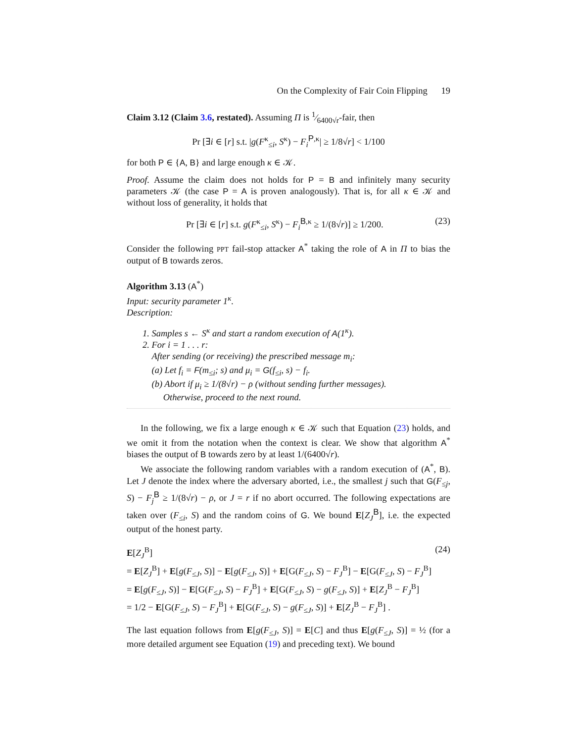On the Complexity of Fair Coin Flipping 19
Claim 3.12 (Claim 3.6, restated). Assuming Π is 1⁄6400√r-fair, then
Pr [∃i ∈ [r] s.t. |g(F<sup>κ</sup><sub>≤i</sub>, S<sup>κ</sup>) − F<sub>i</sub><sup>P,κ</sup>| ≥ 1/8√r] < 1/100
for both P ∈ {A, B} and large enough κ ∈ 𝒦.
Proof. Assume the claim does not holds for P = B and infinitely many security parameters 𝒦 (the case P = A is proven analogously). That is, for all κ ∈ 𝒦 and without loss of generality, it holds that
Pr [∃i ∈ [r] s.t. g(F<sup>κ</sup><sub>≤i</sub>, S<sup>κ</sup>) − F<sub>i</sub><sup>B,κ</sup> ≥ 1/(8√r)] ≥ 1/200. (23)
Consider the following PPT fail-stop attacker A<sup>*</sup> taking the role of A in Π to bias the output of B towards zeros.
Algorithm 3.13 (A<sup>*</sup>)
Input: security parameter 1<sup>κ</sup>.
Description:
1. Samples s ← S<sup>κ</sup> and start a random execution of A(1<sup>κ</sup>).
2. For i = 1 . . . r:
After sending (or receiving) the prescribed message m<sub>i</sub>:
(a) Let f<sub>i</sub> = F(m<sub>≤i</sub>; s) and μ<sub>i</sub> = G(f<sub>≤i</sub>, s) − f<sub>i</sub>.
(b) Abort if μ<sub>i</sub> ≥ 1/(8√r) − ρ (without sending further messages).
Otherwise, proceed to the next round.
In the following, we fix a large enough κ ∈ 𝒦 such that Equation (23) holds, and we omit it from the notation when the context is clear. We show that algorithm A<sup>*</sup> biases the output of B towards zero by at least 1/(6400√r).
We associate the following random variables with a random execution of (A<sup>*</sup>, B). Let J denote the index where the adversary aborted, i.e., the smallest j such that G(F<sub>≤j</sub>, S) − F<sub>j</sub><sup>B</sup> ≥ 1/(8√r) − ρ, or J = r if no abort occurred. The following expectations are taken over (F<sub>≤i</sub>, S) and the random coins of G. We bound E[Z<sub>J</sub><sup>B</sup>], i.e. the expected output of the honest party.
E[Z<sub>J</sub><sup>B</sup>] (24)
= E[Z<sub>J</sub><sup>B</sup>] + E[g(F<sub>≤J</sub>, S)] − E[g(F<sub>≤J</sub>, S)] + E[G(F<sub>≤J</sub>, S) − F<sub>J</sub><sup>B</sup>] − E[G(F<sub>≤J</sub>, S) − F<sub>J</sub><sup>B</sup>]
= E[g(F<sub>≤J</sub>, S)] − E[G(F<sub>≤J</sub>, S) − F<sub>J</sub><sup>B</sup>] + E[G(F<sub>≤J</sub>, S) − g(F<sub>≤J</sub>, S)] + E[Z<sub>J</sub><sup>B</sup> − F<sub>J</sub><sup>B</sup>]
= 1/2 − E[G(F<sub>≤J</sub>, S) − F<sub>J</sub><sup>B</sup>] + E[G(F<sub>≤J</sub>, S) − g(F<sub>≤J</sub>, S)] + E[Z<sub>J</sub><sup>B</sup> − F<sub>J</sub><sup>B</sup>] .
The last equation follows from E[g(F<sub>≤J</sub>, S)] = E[C] and thus E[g(F<sub>≤J</sub>, S)] = ½ (for a more detailed argument see Equation (19) and preceding text). We bound